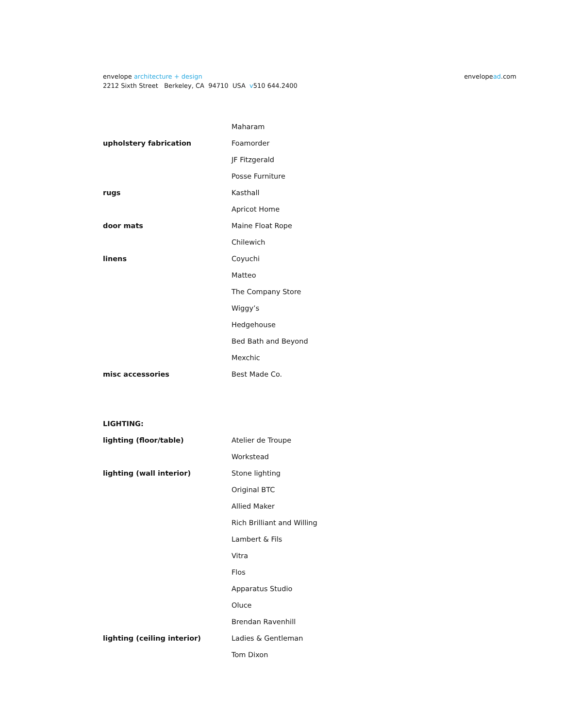envelope architecture + design
2212 Sixth Street Berkeley, CA 94710 USA v510 644.2400
envelopead.com
| | Maharam |
| upholstery fabrication | Foamorder |
| | JF Fitzgerald |
| | Posse Furniture |
| rugs | Kasthall |
| | Apricot Home |
| door mats | Maine Float Rope |
| | Chilewich |
| linens | Coyuchi |
| | Matteo |
| | The Company Store |
| | Wiggy’s |
| | Hedgehouse |
| | Bed Bath and Beyond |
| | Mexchic |
| misc accessories | Best Made Co. |
| LIGHTING: | |
| lighting (floor/table) | Atelier de Troupe |
| | Workstead |
| lighting (wall interior) | Stone lighting |
| | Original BTC |
| | Allied Maker |
| | Rich Brilliant and Willing |
| | Lambert & Fils |
| | Vitra |
| | Flos |
| | Apparatus Studio |
| | Oluce |
| | Brendan Ravenhill |
| lighting (ceiling interior) | Ladies & Gentleman |
| | Tom Dixon |